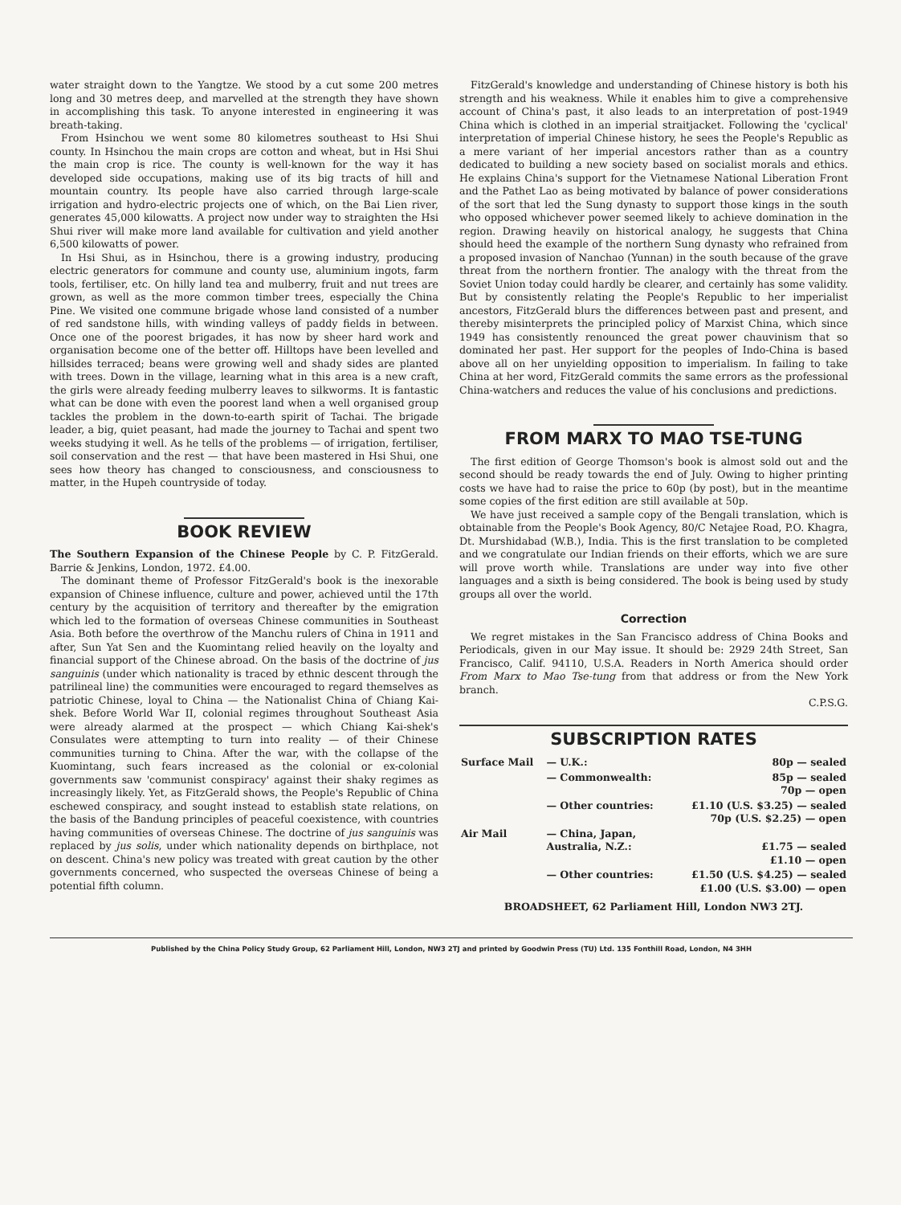water straight down to the Yangtze. We stood by a cut some 200 metres long and 30 metres deep, and marvelled at the strength they have shown in accomplishing this task. To anyone interested in engineering it was breath-taking.
From Hsinchou we went some 80 kilometres southeast to Hsi Shui county. In Hsinchou the main crops are cotton and wheat, but in Hsi Shui the main crop is rice. The county is well-known for the way it has developed side occupations, making use of its big tracts of hill and mountain country. Its people have also carried through large-scale irrigation and hydro-electric projects one of which, on the Bai Lien river, generates 45,000 kilowatts. A project now under way to straighten the Hsi Shui river will make more land available for cultivation and yield another 6,500 kilowatts of power.
In Hsi Shui, as in Hsinchou, there is a growing industry, producing electric generators for commune and county use, aluminium ingots, farm tools, fertiliser, etc. On hilly land tea and mulberry, fruit and nut trees are grown, as well as the more common timber trees, especially the China Pine. We visited one commune brigade whose land consisted of a number of red sandstone hills, with winding valleys of paddy fields in between. Once one of the poorest brigades, it has now by sheer hard work and organisation become one of the better off. Hilltops have been levelled and hillsides terraced; beans were growing well and shady sides are planted with trees. Down in the village, learning what in this area is a new craft, the girls were already feeding mulberry leaves to silkworms. It is fantastic what can be done with even the poorest land when a well organised group tackles the problem in the down-to-earth spirit of Tachai. The brigade leader, a big, quiet peasant, had made the journey to Tachai and spent two weeks studying it well. As he tells of the problems — of irrigation, fertiliser, soil conservation and the rest — that have been mastered in Hsi Shui, one sees how theory has changed to consciousness, and consciousness to matter, in the Hupeh countryside of today.
BOOK REVIEW
The Southern Expansion of the Chinese People by C. P. FitzGerald. Barrie & Jenkins, London, 1972. £4.00.
The dominant theme of Professor FitzGerald's book is the inexorable expansion of Chinese influence, culture and power, achieved until the 17th century by the acquisition of territory and thereafter by the emigration which led to the formation of overseas Chinese communities in Southeast Asia. Both before the overthrow of the Manchu rulers of China in 1911 and after, Sun Yat Sen and the Kuomintang relied heavily on the loyalty and financial support of the Chinese abroad. On the basis of the doctrine of jus sanguinis (under which nationality is traced by ethnic descent through the patrilineal line) the communities were encouraged to regard themselves as patriotic Chinese, loyal to China — the Nationalist China of Chiang Kai-shek. Before World War II, colonial regimes throughout Southeast Asia were already alarmed at the prospect — which Chiang Kai-shek's Consulates were attempting to turn into reality — of their Chinese communities turning to China. After the war, with the collapse of the Kuomintang, such fears increased as the colonial or ex-colonial governments saw 'communist conspiracy' against their shaky regimes as increasingly likely. Yet, as FitzGerald shows, the People's Republic of China eschewed conspiracy, and sought instead to establish state relations, on the basis of the Bandung principles of peaceful coexistence, with countries having communities of overseas Chinese. The doctrine of jus sanguinis was replaced by jus solis, under which nationality depends on birthplace, not on descent. China's new policy was treated with great caution by the other governments concerned, who suspected the overseas Chinese of being a potential fifth column.
FitzGerald's knowledge and understanding of Chinese history is both his strength and his weakness. While it enables him to give a comprehensive account of China's past, it also leads to an interpretation of post-1949 China which is clothed in an imperial straitjacket. Following the 'cyclical' interpretation of imperial Chinese history, he sees the People's Republic as a mere variant of her imperial ancestors rather than as a country dedicated to building a new society based on socialist morals and ethics. He explains China's support for the Vietnamese National Liberation Front and the Pathet Lao as being motivated by balance of power considerations of the sort that led the Sung dynasty to support those kings in the south who opposed whichever power seemed likely to achieve domination in the region. Drawing heavily on historical analogy, he suggests that China should heed the example of the northern Sung dynasty who refrained from a proposed invasion of Nanchao (Yunnan) in the south because of the grave threat from the northern frontier. The analogy with the threat from the Soviet Union today could hardly be clearer, and certainly has some validity. But by consistently relating the People's Republic to her imperialist ancestors, FitzGerald blurs the differences between past and present, and thereby misinterprets the principled policy of Marxist China, which since 1949 has consistently renounced the great power chauvinism that so dominated her past. Her support for the peoples of Indo-China is based above all on her unyielding opposition to imperialism. In failing to take China at her word, FitzGerald commits the same errors as the professional China-watchers and reduces the value of his conclusions and predictions.
FROM MARX TO MAO TSE-TUNG
The first edition of George Thomson's book is almost sold out and the second should be ready towards the end of July. Owing to higher printing costs we have had to raise the price to 60p (by post), but in the meantime some copies of the first edition are still available at 50p.
We have just received a sample copy of the Bengali translation, which is obtainable from the People's Book Agency, 80/C Netajee Road, P.O. Khagra, Dt. Murshidabad (W.B.), India. This is the first translation to be completed and we congratulate our Indian friends on their efforts, which we are sure will prove worth while. Translations are under way into five other languages and a sixth is being considered. The book is being used by study groups all over the world.
Correction
We regret mistakes in the San Francisco address of China Books and Periodicals, given in our May issue. It should be: 2929 24th Street, San Francisco, Calif. 94110, U.S.A. Readers in North America should order From Marx to Mao Tse-tung from that address or from the New York branch.
C.P.S.G.
SUBSCRIPTION RATES
| Surface Mail | — U.K.: | 80p — sealed |
| | — Commonwealth: | 85p — sealed 70p — open |
| | — Other countries: | £1.10 (U.S. $3.25) — sealed 70p (U.S. $2.25) — open |
| Air Mail | — China, Japan, Australia, N.Z.: | £1.75 — sealed £1.10 — open |
| | — Other countries: | £1.50 (U.S. $4.25) — sealed £1.00 (U.S. $3.00) — open |
| BROADSHEET, 62 Parliament Hill, London NW3 2TJ. | | |
Published by the China Policy Study Group, 62 Parliament Hill, London, NW3 2TJ and printed by Goodwin Press (TU) Ltd. 135 Fonthill Road, London, N4 3HH